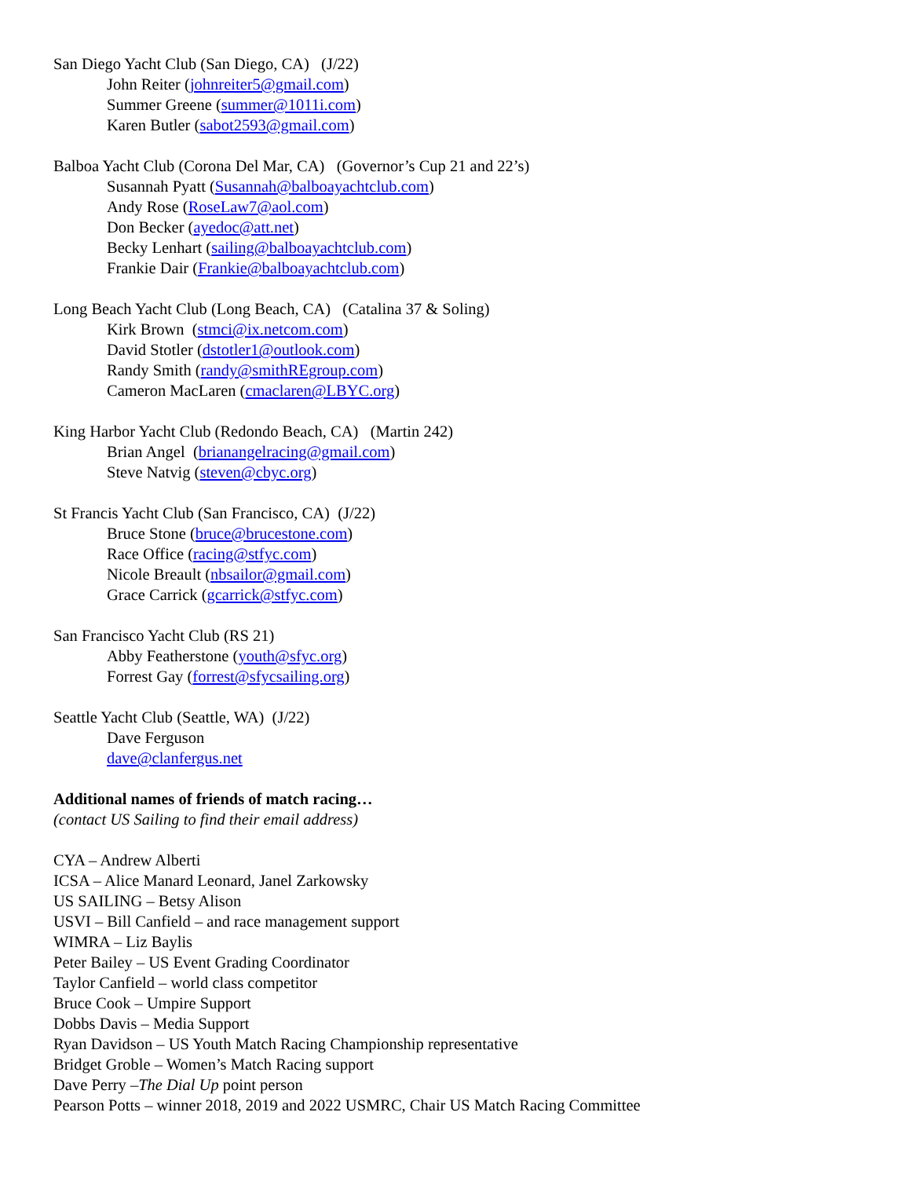San Diego Yacht Club (San Diego, CA) (J/22)
John Reiter (johnreiter5@gmail.com)
Summer Greene (summer@1011i.com)
Karen Butler (sabot2593@gmail.com)
Balboa Yacht Club (Corona Del Mar, CA) (Governor’s Cup 21 and 22’s)
Susannah Pyatt (Susannah@balboayachtclub.com)
Andy Rose (RoseLaw7@aol.com)
Don Becker (ayedoc@att.net)
Becky Lenhart (sailing@balboayachtclub.com)
Frankie Dair (Frankie@balboayachtclub.com)
Long Beach Yacht Club (Long Beach, CA) (Catalina 37 & Soling)
Kirk Brown (stmci@ix.netcom.com)
David Stotler (dstotler1@outlook.com)
Randy Smith (randy@smithREgroup.com)
Cameron MacLaren (cmaclaren@LBYC.org)
King Harbor Yacht Club (Redondo Beach, CA) (Martin 242)
Brian Angel (brianangelracing@gmail.com)
Steve Natvig (steven@cbyc.org)
St Francis Yacht Club (San Francisco, CA) (J/22)
Bruce Stone (bruce@brucestone.com)
Race Office (racing@stfyc.com)
Nicole Breault (nbsailor@gmail.com)
Grace Carrick (gcarrick@stfyc.com)
San Francisco Yacht Club (RS 21)
Abby Featherstone (youth@sfyc.org)
Forrest Gay (forrest@sfycsailing.org)
Seattle Yacht Club (Seattle, WA) (J/22)
Dave Ferguson
dave@clanfergus.net
Additional names of friends of match racing…
(contact US Sailing to find their email address)
CYA – Andrew Alberti
ICSA – Alice Manard Leonard, Janel Zarkowsky
US SAILING – Betsy Alison
USVI – Bill Canfield – and race management support
WIMRA – Liz Baylis
Peter Bailey – US Event Grading Coordinator
Taylor Canfield – world class competitor
Bruce Cook – Umpire Support
Dobbs Davis – Media Support
Ryan Davidson – US Youth Match Racing Championship representative
Bridget Groble – Women’s Match Racing support
Dave Perry –The Dial Up point person
Pearson Potts – winner 2018, 2019 and 2022 USMRC, Chair US Match Racing Committee